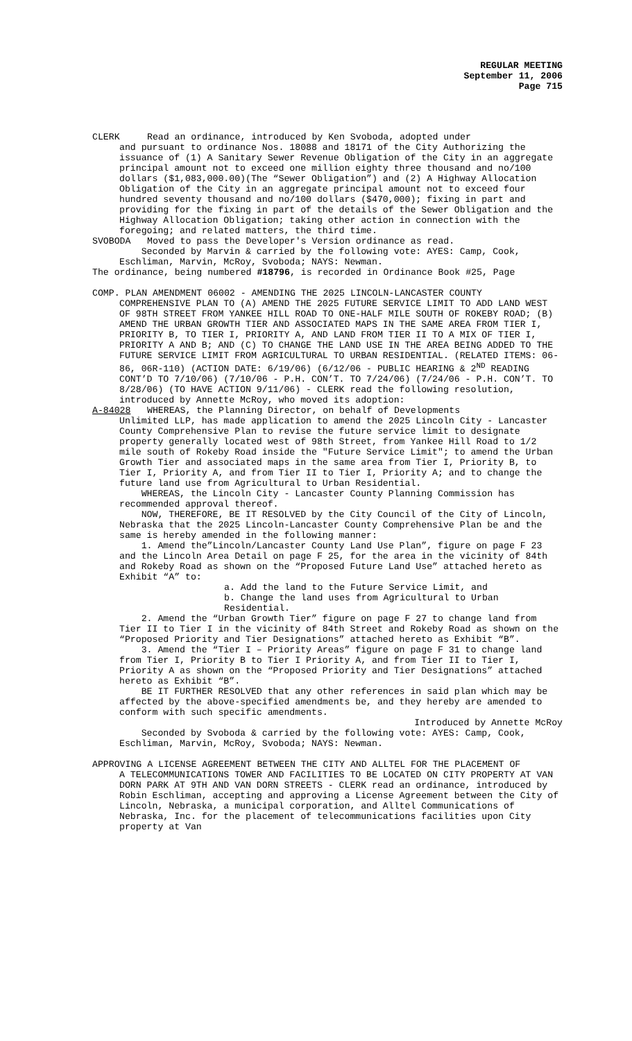REGULAR MEETING
September 11, 2006
Page 715
CLERK Read an ordinance, introduced by Ken Svoboda, adopted under
and pursuant to ordinance Nos. 18088 and 18171 of the City Authorizing the issuance of (1) A Sanitary Sewer Revenue Obligation of the City in an aggregate principal amount not to exceed one million eighty three thousand and no/100 dollars ($1,083,000.00)(The “Sewer Obligation”) and (2) A Highway Allocation Obligation of the City in an aggregate principal amount not to exceed four hundred seventy thousand and no/100 dollars ($470,000); fixing in part and providing for the fixing in part of the details of the Sewer Obligation and the Highway Allocation Obligation; taking other action in connection with the foregoing; and related matters, the third time.
SVOBODA Moved to pass the Developer's Version ordinance as read.
Seconded by Marvin & carried by the following vote: AYES: Camp, Cook, Eschliman, Marvin, McRoy, Svoboda; NAYS: Newman.
The ordinance, being numbered #18796, is recorded in Ordinance Book #25, Page
COMP. PLAN AMENDMENT 06002 - AMENDING THE 2025 LINCOLN-LANCASTER COUNTY
COMPREHENSIVE PLAN TO (A) AMEND THE 2025 FUTURE SERVICE LIMIT TO ADD LAND WEST OF 98TH STREET FROM YANKEE HILL ROAD TO ONE-HALF MILE SOUTH OF ROKEBY ROAD; (B) AMEND THE URBAN GROWTH TIER AND ASSOCIATED MAPS IN THE SAME AREA FROM TIER I, PRIORITY B, TO TIER I, PRIORITY A, AND LAND FROM TIER II TO A MIX OF TIER I, PRIORITY A AND B; AND (C) TO CHANGE THE LAND USE IN THE AREA BEING ADDED TO THE FUTURE SERVICE LIMIT FROM AGRICULTURAL TO URBAN RESIDENTIAL. (RELATED ITEMS: 06-86, 06R-110) (ACTION DATE: 6/19/06) (6/12/06 - PUBLIC HEARING & 2<sup>ND</sup> READING CONT’D TO 7/10/06) (7/10/06 - P.H. CON’T. TO 7/24/06) (7/24/06 - P.H. CON’T. TO 8/28/06) (TO HAVE ACTION 9/11/06) - CLERK read the following resolution, introduced by Annette McRoy, who moved its adoption:
A-84028 WHEREAS, the Planning Director, on behalf of Developments
Unlimited LLP, has made application to amend the 2025 Lincoln City - Lancaster County Comprehensive Plan to revise the future service limit to designate property generally located west of 98th Street, from Yankee Hill Road to 1/2 mile south of Rokeby Road inside the "Future Service Limit"; to amend the Urban Growth Tier and associated maps in the same area from Tier I, Priority B, to Tier I, Priority A, and from Tier II to Tier I, Priority A; and to change the future land use from Agricultural to Urban Residential.
WHEREAS, the Lincoln City - Lancaster County Planning Commission has recommended approval thereof.
NOW, THEREFORE, BE IT RESOLVED by the City Council of the City of Lincoln, Nebraska that the 2025 Lincoln-Lancaster County Comprehensive Plan be and the same is hereby amended in the following manner:
1. Amend the”Lincoln/Lancaster County Land Use Plan”, figure on page F 23 and the Lincoln Area Detail on page F 25, for the area in the vicinity of 84th and Rokeby Road as shown on the “Proposed Future Land Use” attached hereto as Exhibit “A” to:
a. Add the land to the Future Service Limit, and
b. Change the land uses from Agricultural to Urban Residential.
2. Amend the “Urban Growth Tier” figure on page F 27 to change land from Tier II to Tier I in the vicinity of 84th Street and Rokeby Road as shown on the “Proposed Priority and Tier Designations” attached hereto as Exhibit “B”.
3. Amend the “Tier I – Priority Areas” figure on page F 31 to change land from Tier I, Priority B to Tier I Priority A, and from Tier II to Tier I, Priority A as shown on the “Proposed Priority and Tier Designations” attached hereto as Exhibit “B”.
BE IT FURTHER RESOLVED that any other references in said plan which may be affected by the above-specified amendments be, and they hereby are amended to conform with such specific amendments.
Introduced by Annette McRoy
Seconded by Svoboda & carried by the following vote: AYES: Camp, Cook, Eschliman, Marvin, McRoy, Svoboda; NAYS: Newman.
APPROVING A LICENSE AGREEMENT BETWEEN THE CITY AND ALLTEL FOR THE PLACEMENT OF
A TELECOMMUNICATIONS TOWER AND FACILITIES TO BE LOCATED ON CITY PROPERTY AT VAN DORN PARK AT 9TH AND VAN DORN STREETS - CLERK read an ordinance, introduced by Robin Eschliman, accepting and approving a License Agreement between the City of Lincoln, Nebraska, a municipal corporation, and Alltel Communications of Nebraska, Inc. for the placement of telecommunications facilities upon City property at Van